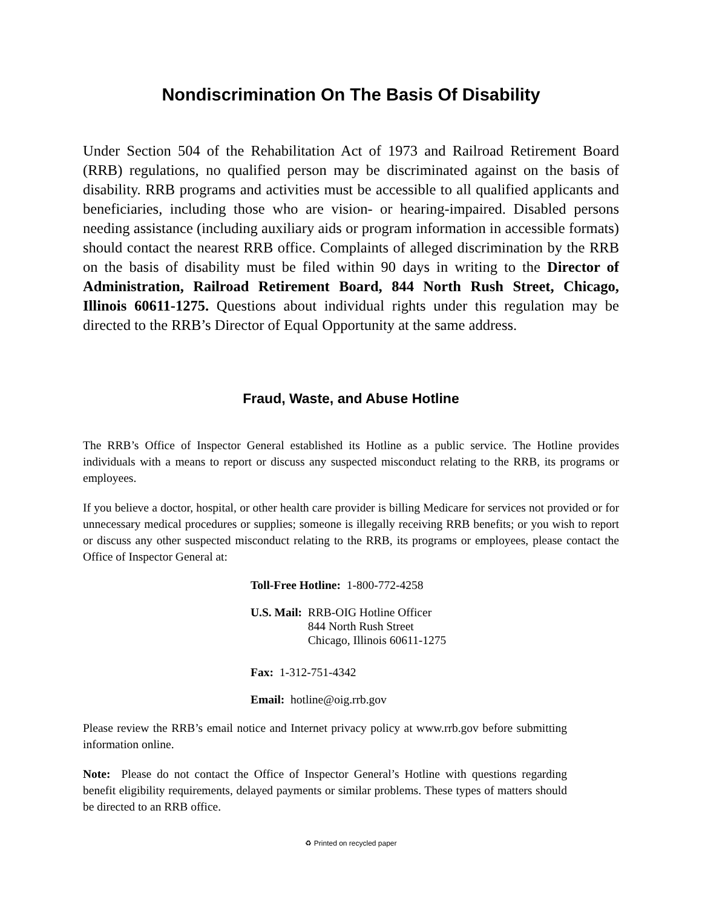Nondiscrimination On The Basis Of Disability
Under Section 504 of the Rehabilitation Act of 1973 and Railroad Retirement Board (RRB) regulations, no qualified person may be discriminated against on the basis of disability. RRB programs and activities must be accessible to all qualified applicants and beneficiaries, including those who are vision- or hearing-impaired. Disabled persons needing assistance (including auxiliary aids or program information in accessible formats) should contact the nearest RRB office. Complaints of alleged discrimination by the RRB on the basis of disability must be filed within 90 days in writing to the Director of Administration, Railroad Retirement Board, 844 North Rush Street, Chicago, Illinois 60611-1275. Questions about individual rights under this regulation may be directed to the RRB’s Director of Equal Opportunity at the same address.
Fraud, Waste, and Abuse Hotline
The RRB’s Office of Inspector General established its Hotline as a public service. The Hotline provides individuals with a means to report or discuss any suspected misconduct relating to the RRB, its programs or employees.
If you believe a doctor, hospital, or other health care provider is billing Medicare for services not provided or for unnecessary medical procedures or supplies; someone is illegally receiving RRB benefits; or you wish to report or discuss any other suspected misconduct relating to the RRB, its programs or employees, please contact the Office of Inspector General at:
Toll-Free Hotline: 1-800-772-4258
U.S. Mail: RRB-OIG Hotline Officer
844 North Rush Street
Chicago, Illinois 60611-1275
Fax: 1-312-751-4342
Email: hotline@oig.rrb.gov
Please review the RRB’s email notice and Internet privacy policy at www.rrb.gov before submitting information online.
Note: Please do not contact the Office of Inspector General’s Hotline with questions regarding benefit eligibility requirements, delayed payments or similar problems. These types of matters should be directed to an RRB office.
♻ Printed on recycled paper